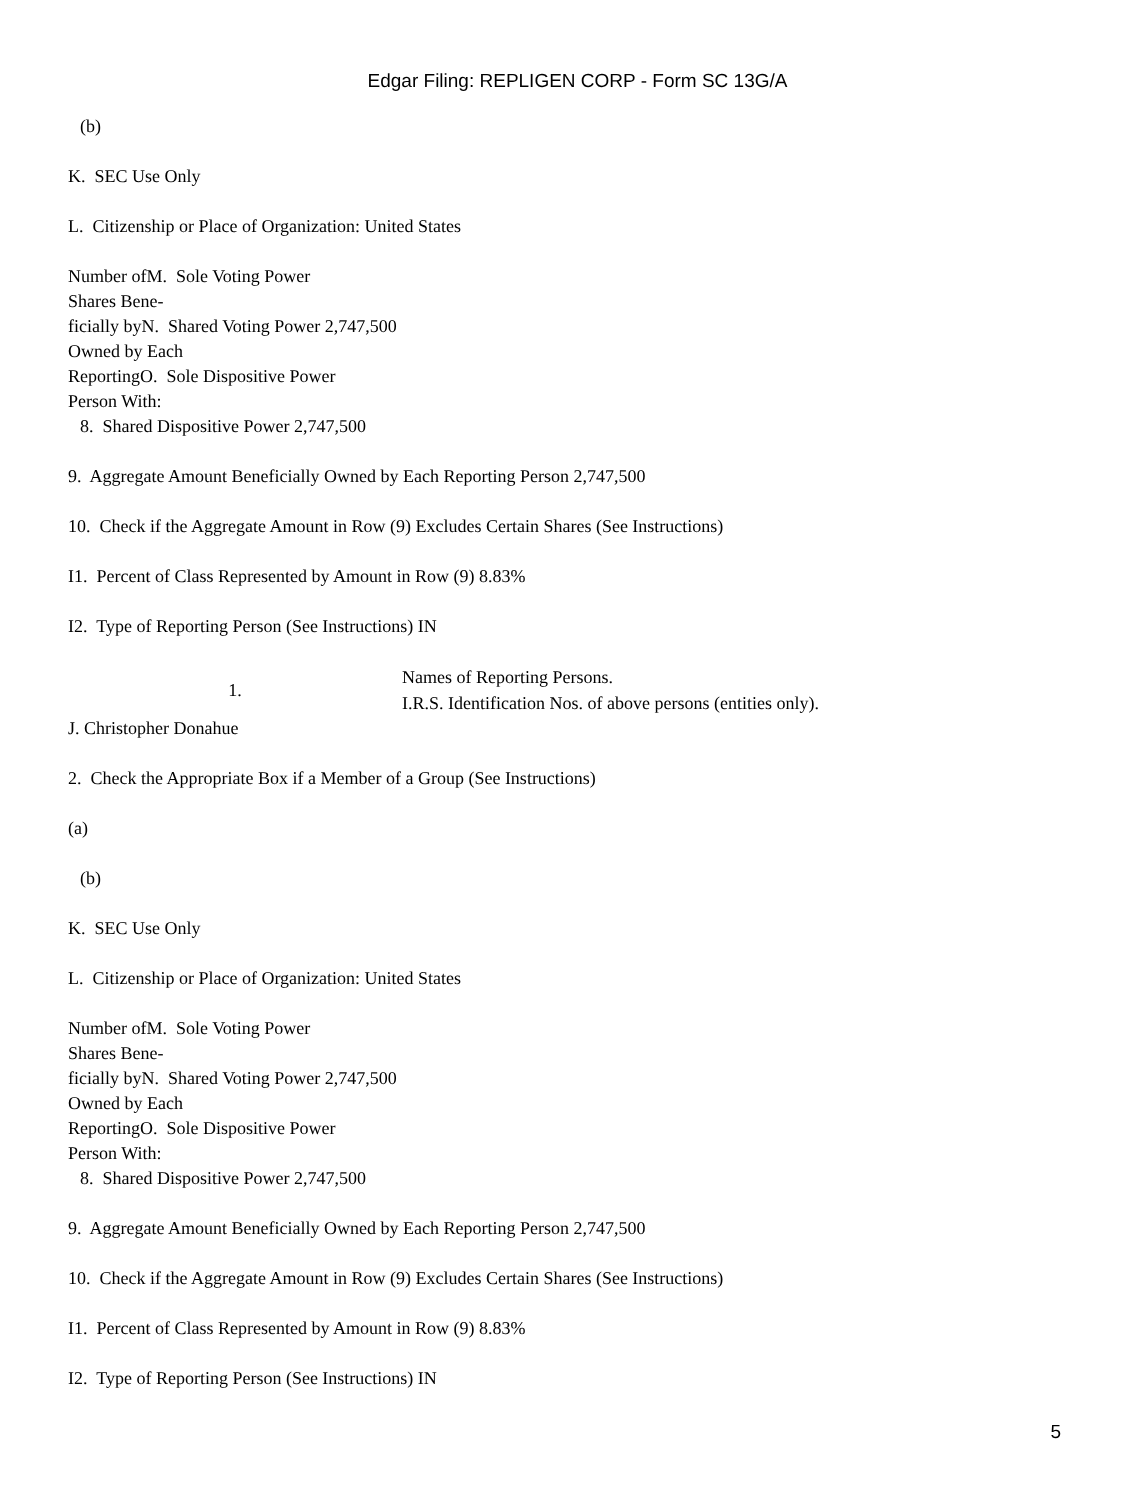Edgar Filing: REPLIGEN CORP - Form SC 13G/A
(b)
K. SEC Use Only
L. Citizenship or Place of Organization: United States
Number ofM. Sole Voting Power
Shares Bene-
ficially byN. Shared Voting Power 2,747,500
Owned by Each
ReportingO. Sole Dispositive Power
Person With:
8. Shared Dispositive Power 2,747,500
9. Aggregate Amount Beneficially Owned by Each Reporting Person 2,747,500
10. Check if the Aggregate Amount in Row (9) Excludes Certain Shares (See Instructions)
I1. Percent of Class Represented by Amount in Row (9) 8.83%
I2. Type of Reporting Person (See Instructions) IN
1.
Names of Reporting Persons.
I.R.S. Identification Nos. of above persons (entities only).
J. Christopher Donahue
2. Check the Appropriate Box if a Member of a Group (See Instructions)
(a)
(b)
K. SEC Use Only
L. Citizenship or Place of Organization: United States
Number ofM. Sole Voting Power
Shares Bene-
ficially byN. Shared Voting Power 2,747,500
Owned by Each
ReportingO. Sole Dispositive Power
Person With:
8. Shared Dispositive Power 2,747,500
9. Aggregate Amount Beneficially Owned by Each Reporting Person 2,747,500
10. Check if the Aggregate Amount in Row (9) Excludes Certain Shares (See Instructions)
I1. Percent of Class Represented by Amount in Row (9) 8.83%
I2. Type of Reporting Person (See Instructions) IN
5